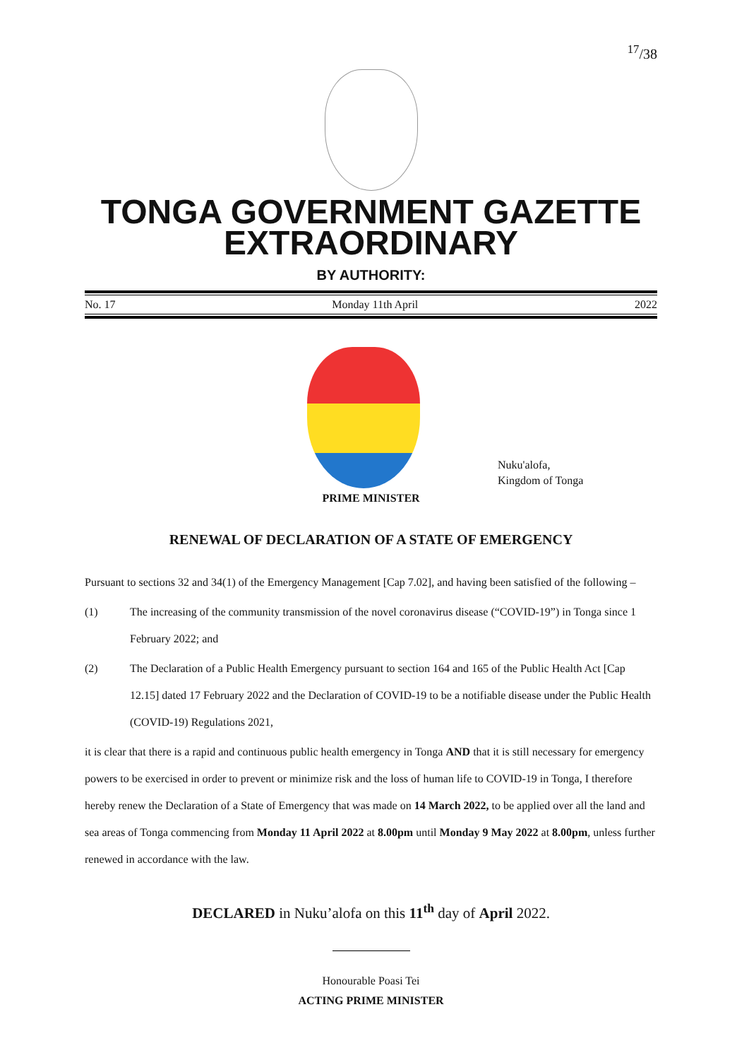<sup>17</sup>/38
TONGA GOVERNMENT GAZETTE
EXTRAORDINARY
BY AUTHORITY:
No. 17 Monday 11th April 2022
Nuku'alofa,
Kingdom of Tonga
PRIME MINISTER
RENEWAL OF DECLARATION OF A STATE OF EMERGENCY
Pursuant to sections 32 and 34(1) of the Emergency Management [Cap 7.02], and having been satisfied of the following –
(1) The increasing of the community transmission of the novel coronavirus disease (“COVID-19”) in Tonga since 1 February 2022; and
(2) The Declaration of a Public Health Emergency pursuant to section 164 and 165 of the Public Health Act [Cap 12.15] dated 17 February 2022 and the Declaration of COVID-19 to be a notifiable disease under the Public Health (COVID-19) Regulations 2021,
it is clear that there is a rapid and continuous public health emergency in Tonga AND that it is still necessary for emergency powers to be exercised in order to prevent or minimize risk and the loss of human life to COVID-19 in Tonga, I therefore hereby renew the Declaration of a State of Emergency that was made on 14 March 2022, to be applied over all the land and sea areas of Tonga commencing from Monday 11 April 2022 at 8.00pm until Monday 9 May 2022 at 8.00pm, unless further renewed in accordance with the law.
DECLARED in Nuku’alofa on this 11<sup>th</sup> day of April 2022.
Honourable Poasi Tei
ACTING PRIME MINISTER